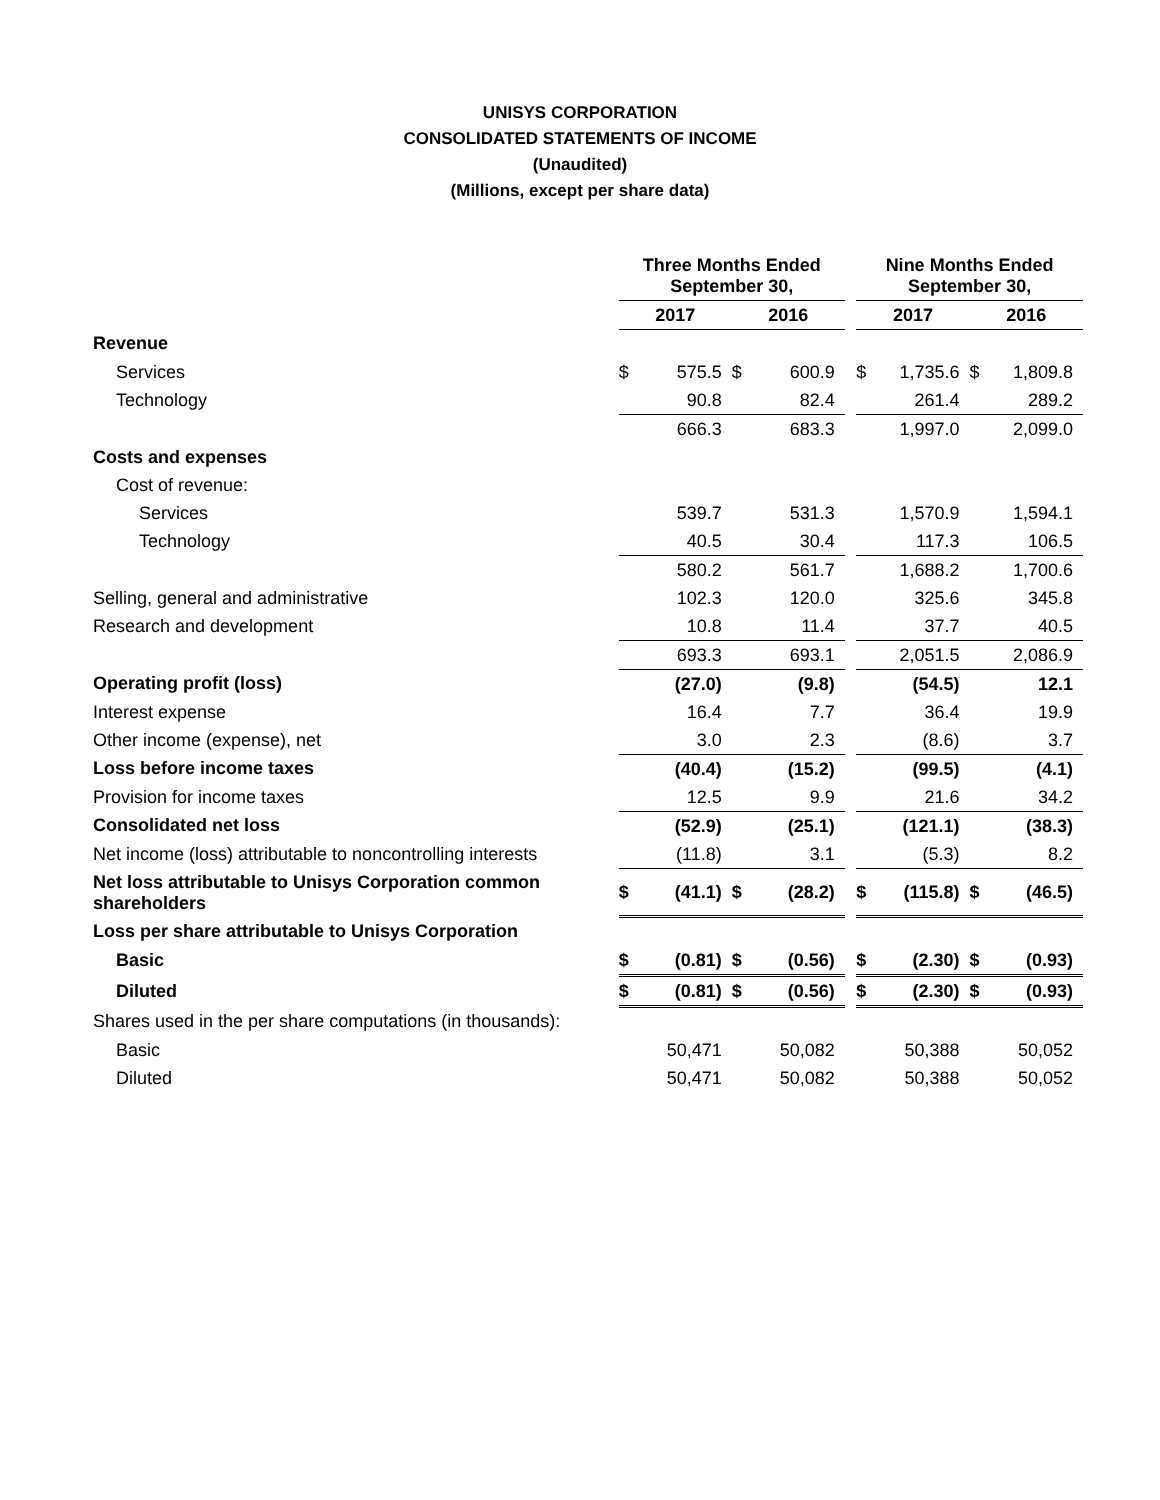UNISYS CORPORATION
CONSOLIDATED STATEMENTS OF INCOME
(Unaudited)
(Millions, except per share data)
| | Three Months Ended September 30, | | | | | Nine Months Ended September 30, | | | |
| --- | --- | --- | --- | --- | --- | --- | --- | --- | --- |
| | 2017 | | 2016 | | | 2017 | | 2016 | |
| Revenue | | | | | | | | | |
| Services | $ | 575.5 | $ | 600.9 | | $ | 1,735.6 | $ | 1,809.8 |
| Technology | | 90.8 | | 82.4 | | | 261.4 | | 289.2 |
| | | 666.3 | | 683.3 | | | 1,997.0 | | 2,099.0 |
| Costs and expenses | | | | | | | | | |
| Cost of revenue: | | | | | | | | | |
| Services | | 539.7 | | 531.3 | | | 1,570.9 | | 1,594.1 |
| Technology | | 40.5 | | 30.4 | | | 117.3 | | 106.5 |
| | | 580.2 | | 561.7 | | | 1,688.2 | | 1,700.6 |
| Selling, general and administrative | | 102.3 | | 120.0 | | | 325.6 | | 345.8 |
| Research and development | | 10.8 | | 11.4 | | | 37.7 | | 40.5 |
| | | 693.3 | | 693.1 | | | 2,051.5 | | 2,086.9 |
| Operating profit (loss) | | (27.0) | | (9.8) | | | (54.5) | | 12.1 |
| Interest expense | | 16.4 | | 7.7 | | | 36.4 | | 19.9 |
| Other income (expense), net | | 3.0 | | 2.3 | | | (8.6) | | 3.7 |
| Loss before income taxes | | (40.4) | | (15.2) | | | (99.5) | | (4.1) |
| Provision for income taxes | | 12.5 | | 9.9 | | | 21.6 | | 34.2 |
| Consolidated net loss | | (52.9) | | (25.1) | | | (121.1) | | (38.3) |
| Net income (loss) attributable to noncontrolling interests | | (11.8) | | 3.1 | | | (5.3) | | 8.2 |
| Net loss attributable to Unisys Corporation common shareholders | $ | (41.1) | $ | (28.2) | | $ | (115.8) | $ | (46.5) |
| Loss per share attributable to Unisys Corporation | | | | | | | | | |
| Basic | $ | (0.81) | $ | (0.56) | | $ | (2.30) | $ | (0.93) |
| Diluted | $ | (0.81) | $ | (0.56) | | $ | (2.30) | $ | (0.93) |
| Shares used in the per share computations (in thousands): | | | | | | | | | |
| Basic | | 50,471 | | 50,082 | | | 50,388 | | 50,052 |
| Diluted | | 50,471 | | 50,082 | | | 50,388 | | 50,052 |